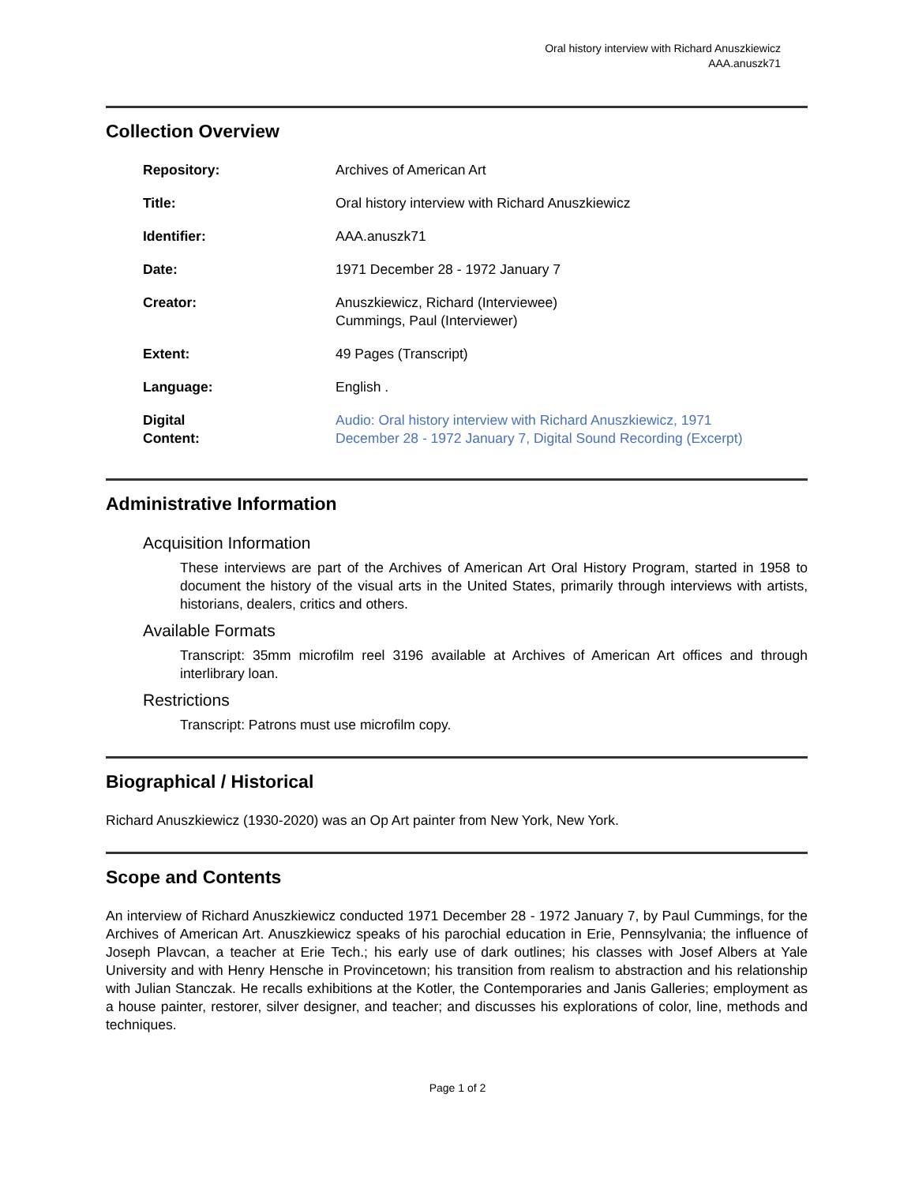Oral history interview with Richard Anuszkiewicz
AAA.anuszk71
Collection Overview
| Repository: | Archives of American Art |
| Title: | Oral history interview with Richard Anuszkiewicz |
| Identifier: | AAA.anuszk71 |
| Date: | 1971 December 28 - 1972 January 7 |
| Creator: | Anuszkiewicz, Richard (Interviewee) Cummings, Paul (Interviewer) |
| Extent: | 49 Pages (Transcript) |
| Language: | English . |
| Digital Content: | Audio: Oral history interview with Richard Anuszkiewicz, 1971 December 28 - 1972 January 7, Digital Sound Recording (Excerpt) |
Administrative Information
Acquisition Information
These interviews are part of the Archives of American Art Oral History Program, started in 1958 to document the history of the visual arts in the United States, primarily through interviews with artists, historians, dealers, critics and others.
Available Formats
Transcript: 35mm microfilm reel 3196 available at Archives of American Art offices and through interlibrary loan.
Restrictions
Transcript: Patrons must use microfilm copy.
Biographical / Historical
Richard Anuszkiewicz (1930-2020) was an Op Art painter from New York, New York.
Scope and Contents
An interview of Richard Anuszkiewicz conducted 1971 December 28 - 1972 January 7, by Paul Cummings, for the Archives of American Art. Anuszkiewicz speaks of his parochial education in Erie, Pennsylvania; the influence of Joseph Plavcan, a teacher at Erie Tech.; his early use of dark outlines; his classes with Josef Albers at Yale University and with Henry Hensche in Provincetown; his transition from realism to abstraction and his relationship with Julian Stanczak. He recalls exhibitions at the Kotler, the Contemporaries and Janis Galleries; employment as a house painter, restorer, silver designer, and teacher; and discusses his explorations of color, line, methods and techniques.
Page 1 of 2